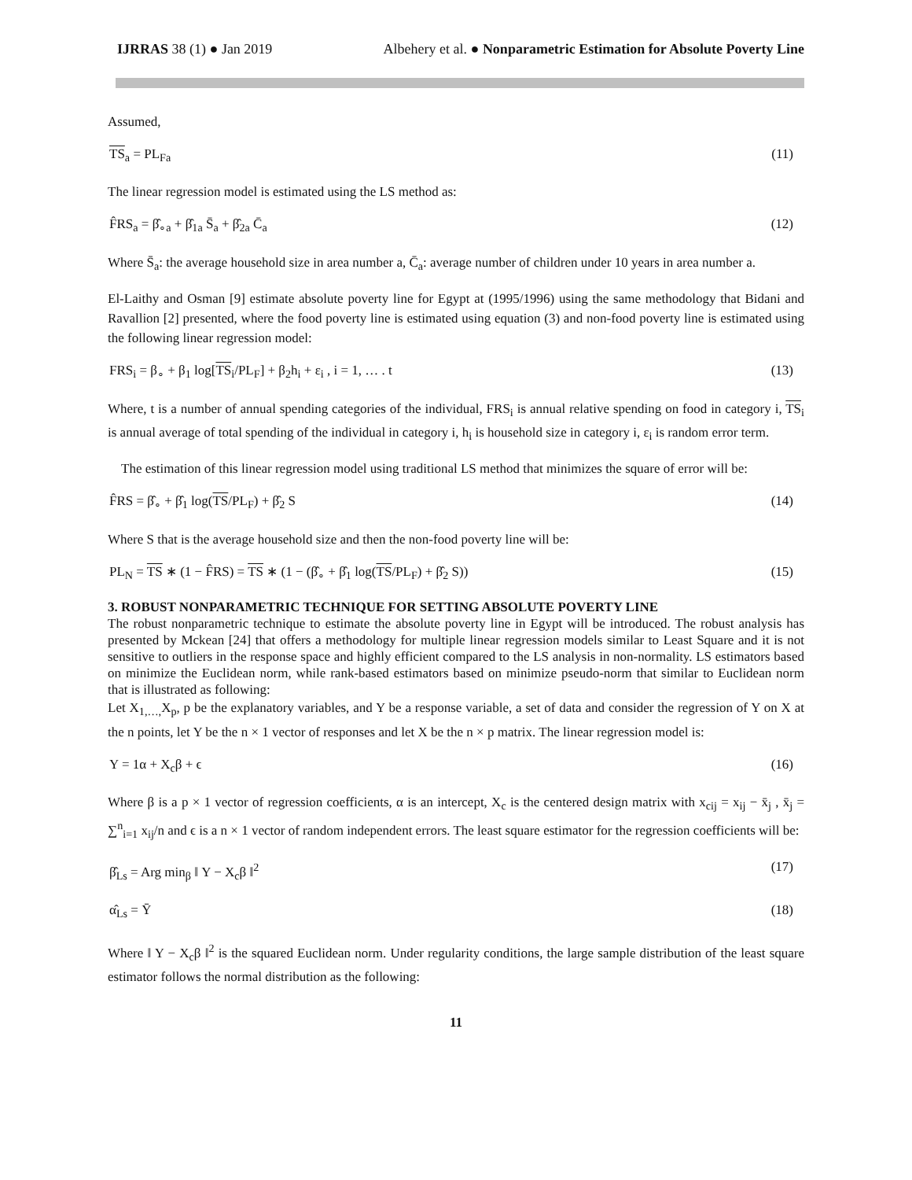IJRRAS 38 (1) ● Jan 2019 Albehery et al. ● Nonparametric Estimation for Absolute Poverty Line
Assumed,
TS<sub>a</sub> = PL<sub>Fa</sub> (11)
The linear regression model is estimated using the LS method as:
F̂RS<sub>a</sub> = β̂<sub>∘a</sub> + β̂<sub>1a</sub> S̄<sub>a</sub> + β̂<sub>2a</sub> C̄<sub>a</sub> (12)
Where S̄<sub>a</sub>: the average household size in area number a, C̄<sub>a</sub>: average number of children under 10 years in area number a.
El-Laithy and Osman [9] estimate absolute poverty line for Egypt at (1995/1996) using the same methodology that Bidani and Ravallion [2] presented, where the food poverty line is estimated using equation (3) and non-food poverty line is estimated using the following linear regression model:
FRS<sub>i</sub> = β<sub>∘</sub> + β<sub>1</sub> log[TS<sub>i</sub>/PL<sub>F</sub>] + β<sub>2</sub>h<sub>i</sub> + ε<sub>i</sub> , i = 1, … . t (13)
Where, t is a number of annual spending categories of the individual, FRS<sub>i</sub> is annual relative spending on food in category i, TS<sub>i</sub> is annual average of total spending of the individual in category i, h<sub>i</sub> is household size in category i, ε<sub>i</sub> is random error term.
The estimation of this linear regression model using traditional LS method that minimizes the square of error will be:
F̂RS = β̂<sub>∘</sub> + β̂<sub>1</sub> log(TS/PL<sub>F</sub>) + β̂<sub>2</sub> S (14)
Where S that is the average household size and then the non-food poverty line will be:
PL<sub>N</sub> = TS ∗ (1 − F̂RS) = TS ∗ (1 − (β̂<sub>∘</sub> + β̂<sub>1</sub> log(TS/PL<sub>F</sub>) + β̂<sub>2</sub> S)) (15)
3. ROBUST NONPARAMETRIC TECHNIQUE FOR SETTING ABSOLUTE POVERTY LINE
The robust nonparametric technique to estimate the absolute poverty line in Egypt will be introduced. The robust analysis has presented by Mckean [24] that offers a methodology for multiple linear regression models similar to Least Square and it is not sensitive to outliers in the response space and highly efficient compared to the LS analysis in non-normality. LS estimators based on minimize the Euclidean norm, while rank-based estimators based on minimize pseudo-norm that similar to Euclidean norm that is illustrated as following:
Let X<sub>1,…,</sub>X<sub>p</sub>, p be the explanatory variables, and Y be a response variable, a set of data and consider the regression of Y on X at the n points, let Y be the n × 1 vector of responses and let X be the n × p matrix. The linear regression model is:
Y = 1α + X<sub>c</sub>β + ϵ (16)
Where β is a p × 1 vector of regression coefficients, α is an intercept, X<sub>c</sub> is the centered design matrix with x<sub>cij</sub> = x<sub>ij</sub> − x̄<sub>j</sub> , x̄<sub>j</sub> = ∑<sup>n</sup><sub>i=1</sub> x<sub>ij</sub>/n and ϵ is a n × 1 vector of random independent errors. The least square estimator for the regression coefficients will be:
β̂<sub>Ls</sub> = Arg min<sub>β</sub> ‖ Y − X<sub>c</sub>β ‖<sup>2</sup> (17)
α̂<sub>Ls</sub> = Ȳ (18)
Where ‖ Y − X<sub>c</sub>β ‖<sup>2</sup> is the squared Euclidean norm. Under regularity conditions, the large sample distribution of the least square estimator follows the normal distribution as the following:
11